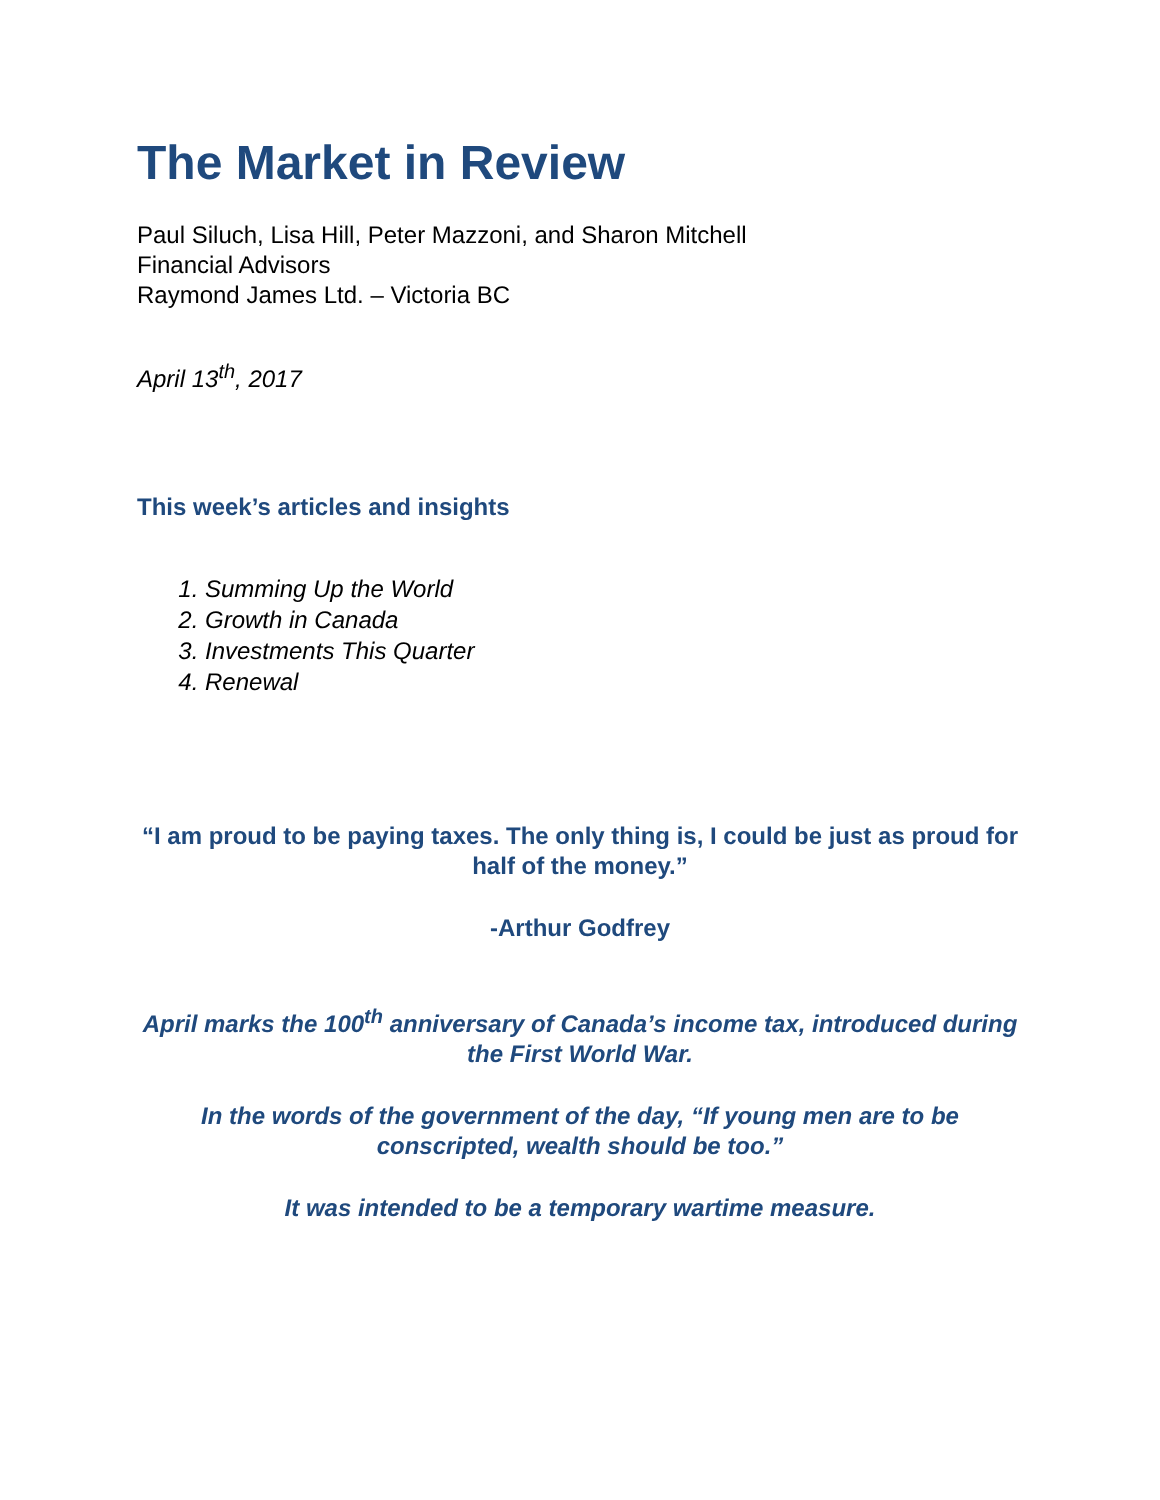The Market in Review
Paul Siluch, Lisa Hill, Peter Mazzoni, and Sharon Mitchell
Financial Advisors
Raymond James Ltd. – Victoria BC
April 13<sup>th</sup>, 2017
This week’s articles and insights
1. Summing Up the World
2. Growth in Canada
3. Investments This Quarter
4. Renewal
“I am proud to be paying taxes. The only thing is, I could be just as proud for half of the money.”
-Arthur Godfrey
April marks the 100<sup>th</sup> anniversary of Canada’s income tax, introduced during the First World War.
In the words of the government of the day, “If young men are to be conscripted, wealth should be too.”
It was intended to be a temporary wartime measure.